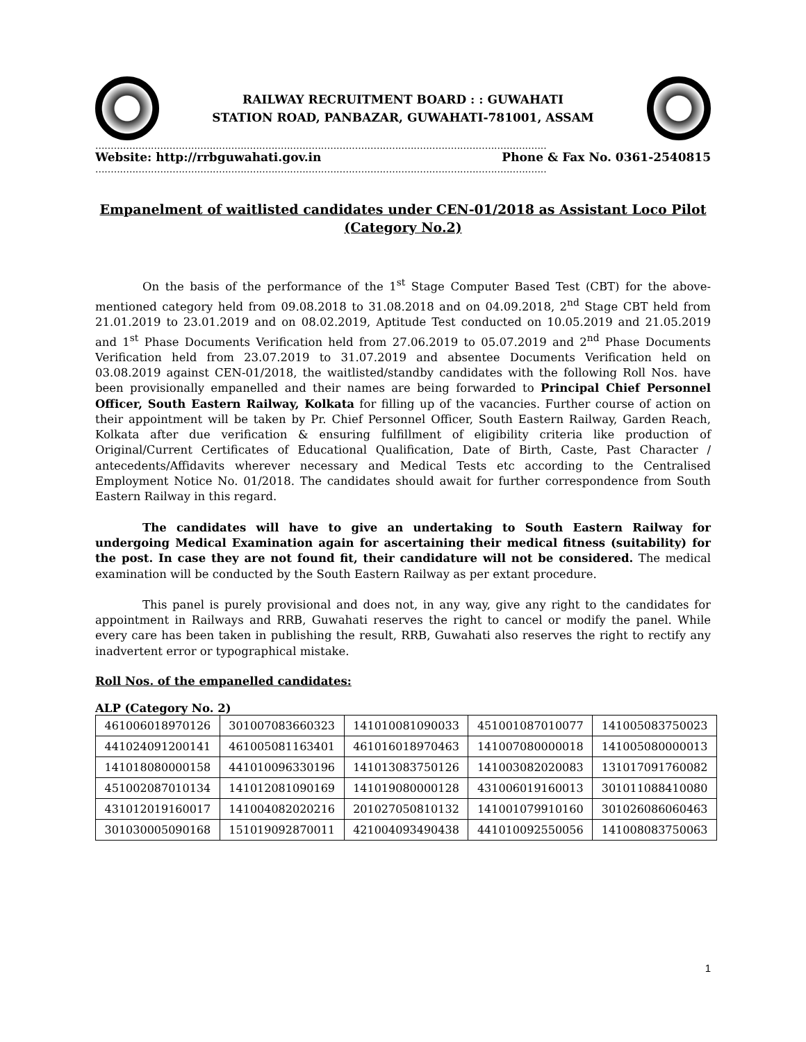RAILWAY RECRUITMENT BOARD : : GUWAHATI
STATION ROAD, PANBAZAR, GUWAHATI-781001, ASSAM
..................................................................................................................................................
Website: http://rrbguwahati.gov.in Phone & Fax No. 0361-2540815
..................................................................................................................................................
Empanelment of waitlisted candidates under CEN-01/2018 as Assistant Loco Pilot (Category No.2)
On the basis of the performance of the 1<sup>st</sup> Stage Computer Based Test (CBT) for the above-mentioned category held from 09.08.2018 to 31.08.2018 and on 04.09.2018, 2<sup>nd</sup> Stage CBT held from 21.01.2019 to 23.01.2019 and on 08.02.2019, Aptitude Test conducted on 10.05.2019 and 21.05.2019 and 1<sup>st</sup> Phase Documents Verification held from 27.06.2019 to 05.07.2019 and 2<sup>nd</sup> Phase Documents Verification held from 23.07.2019 to 31.07.2019 and absentee Documents Verification held on 03.08.2019 against CEN-01/2018, the waitlisted/standby candidates with the following Roll Nos. have been provisionally empanelled and their names are being forwarded to Principal Chief Personnel Officer, South Eastern Railway, Kolkata for filling up of the vacancies. Further course of action on their appointment will be taken by Pr. Chief Personnel Officer, South Eastern Railway, Garden Reach, Kolkata after due verification & ensuring fulfillment of eligibility criteria like production of Original/Current Certificates of Educational Qualification, Date of Birth, Caste, Past Character / antecedents/Affidavits wherever necessary and Medical Tests etc according to the Centralised Employment Notice No. 01/2018. The candidates should await for further correspondence from South Eastern Railway in this regard.
The candidates will have to give an undertaking to South Eastern Railway for undergoing Medical Examination again for ascertaining their medical fitness (suitability) for the post. In case they are not found fit, their candidature will not be considered. The medical examination will be conducted by the South Eastern Railway as per extant procedure.
This panel is purely provisional and does not, in any way, give any right to the candidates for appointment in Railways and RRB, Guwahati reserves the right to cancel or modify the panel. While every care has been taken in publishing the result, RRB, Guwahati also reserves the right to rectify any inadvertent error or typographical mistake.
Roll Nos. of the empanelled candidates:
ALP (Category No. 2)
| 461006018970126 | 301007083660323 | 141010081090033 | 451001087010077 | 141005083750023 |
| 441024091200141 | 461005081163401 | 461016018970463 | 141007080000018 | 141005080000013 |
| 141018080000158 | 441010096330196 | 141013083750126 | 141003082020083 | 131017091760082 |
| 451002087010134 | 141012081090169 | 141019080000128 | 431006019160013 | 301011088410080 |
| 431012019160017 | 141004082020216 | 201027050810132 | 141001079910160 | 301026086060463 |
| 301030005090168 | 151019092870011 | 421004093490438 | 441010092550056 | 141008083750063 |
1